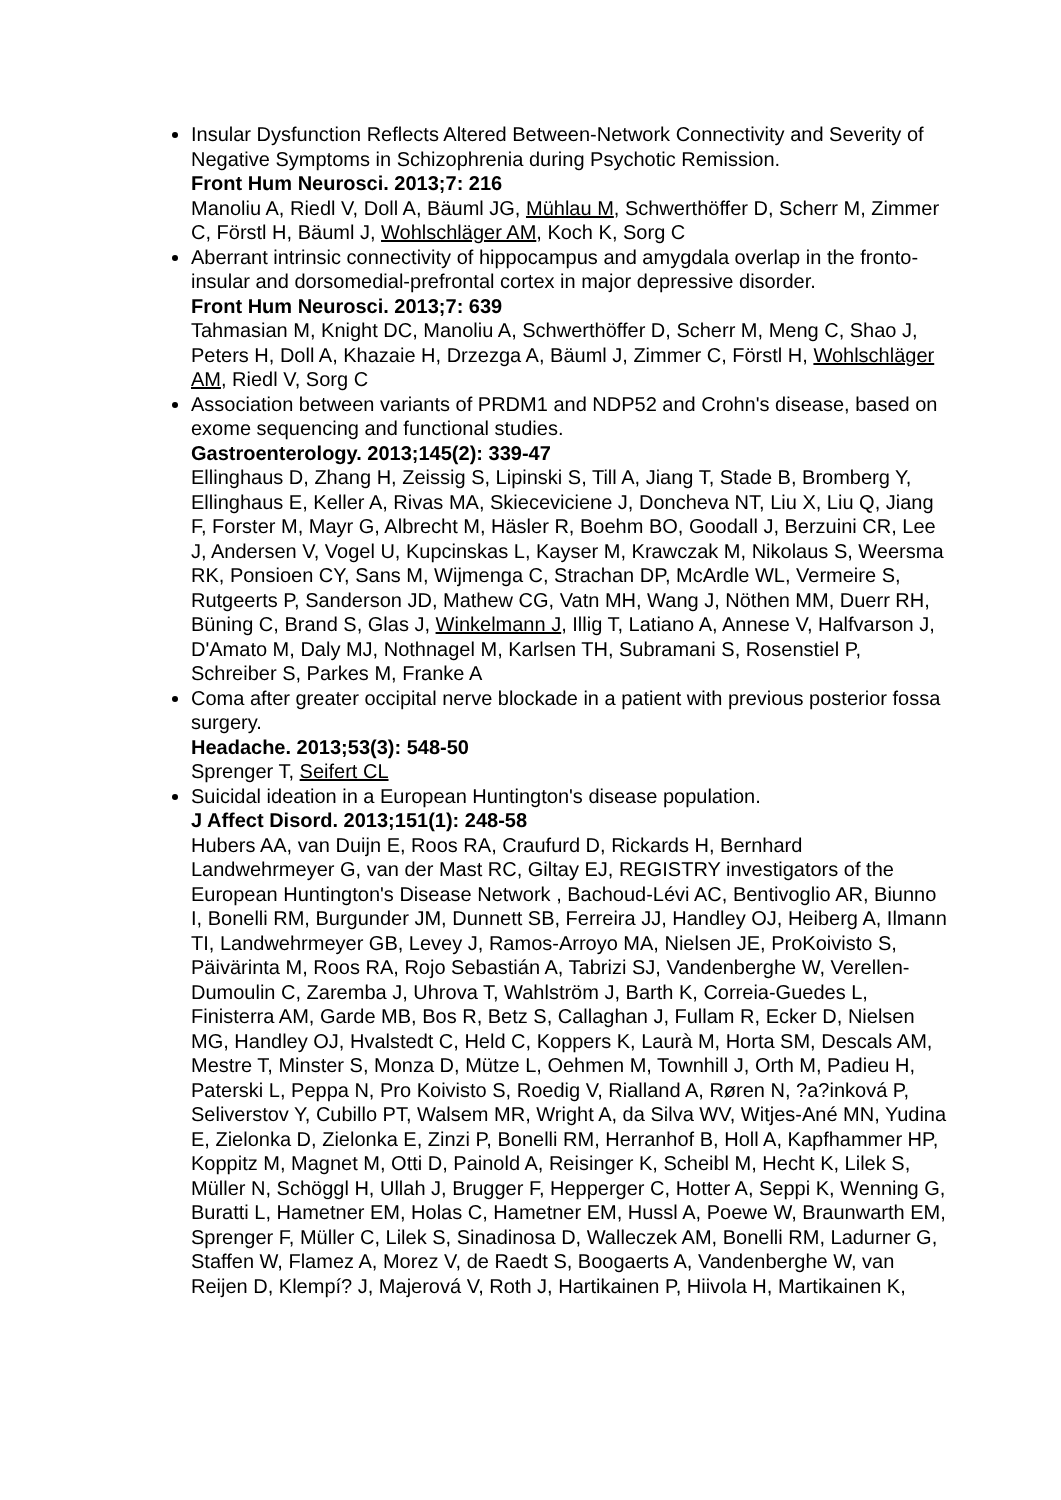Insular Dysfunction Reflects Altered Between-Network Connectivity and Severity of Negative Symptoms in Schizophrenia during Psychotic Remission.
Front Hum Neurosci. 2013;7: 216
Manoliu A, Riedl V, Doll A, Bäuml JG, Mühlau M, Schwerthöffer D, Scherr M, Zimmer C, Förstl H, Bäuml J, Wohlschläger AM, Koch K, Sorg C
Aberrant intrinsic connectivity of hippocampus and amygdala overlap in the fronto-insular and dorsomedial-prefrontal cortex in major depressive disorder.
Front Hum Neurosci. 2013;7: 639
Tahmasian M, Knight DC, Manoliu A, Schwerthöffer D, Scherr M, Meng C, Shao J, Peters H, Doll A, Khazaie H, Drzezga A, Bäuml J, Zimmer C, Förstl H, Wohlschläger AM, Riedl V, Sorg C
Association between variants of PRDM1 and NDP52 and Crohn's disease, based on exome sequencing and functional studies.
Gastroenterology. 2013;145(2): 339-47
Ellinghaus D, Zhang H, Zeissig S, Lipinski S, Till A, Jiang T, Stade B, Bromberg Y, Ellinghaus E, Keller A, Rivas MA, Skieceviciene J, Doncheva NT, Liu X, Liu Q, Jiang F, Forster M, Mayr G, Albrecht M, Häsler R, Boehm BO, Goodall J, Berzuini CR, Lee J, Andersen V, Vogel U, Kupcinskas L, Kayser M, Krawczak M, Nikolaus S, Weersma RK, Ponsioen CY, Sans M, Wijmenga C, Strachan DP, McArdle WL, Vermeire S, Rutgeerts P, Sanderson JD, Mathew CG, Vatn MH, Wang J, Nöthen MM, Duerr RH, Büning C, Brand S, Glas J, Winkelmann J, Illig T, Latiano A, Annese V, Halfvarson J, D'Amato M, Daly MJ, Nothnagel M, Karlsen TH, Subramani S, Rosenstiel P, Schreiber S, Parkes M, Franke A
Coma after greater occipital nerve blockade in a patient with previous posterior fossa surgery.
Headache. 2013;53(3): 548-50
Sprenger T, Seifert CL
Suicidal ideation in a European Huntington's disease population.
J Affect Disord. 2013;151(1): 248-58
Hubers AA, van Duijn E, Roos RA, Craufurd D, Rickards H, Bernhard Landwehrmeyer G, van der Mast RC, Giltay EJ, REGISTRY investigators of the European Huntington's Disease Network , Bachoud-Lévi AC, Bentivoglio AR, Biunno I, Bonelli RM, Burgunder JM, Dunnett SB, Ferreira JJ, Handley OJ, Heiberg A, Ilmann TI, Landwehrmeyer GB, Levey J, Ramos-Arroyo MA, Nielsen JE, ProKoivisto S, Päivärinta M, Roos RA, Rojo Sebastián A, Tabrizi SJ, Vandenberghe W, Verellen- Dumoulin C, Zaremba J, Uhrova T, Wahlström J, Barth K, Correia-Guedes L, Finisterra AM, Garde MB, Bos R, Betz S, Callaghan J, Fullam R, Ecker D, Nielsen MG, Handley OJ, Hvalstedt C, Held C, Koppers K, Laurà M, Horta SM, Descals AM, Mestre T, Minster S, Monza D, Mütze L, Oehmen M, Townhill J, Orth M, Padieu H, Paterski L, Peppa N, Pro Koivisto S, Roedig V, Rialland A, Røren N, ?a?inková P, Seliverstov Y, Cubillo PT, Walsem MR, Wright A, da Silva WV, Witjes-Ané MN, Yudina E, Zielonka D, Zielonka E, Zinzi P, Bonelli RM, Herranhof B, Holl A, Kapfhammer HP, Koppitz M, Magnet M, Otti D, Painold A, Reisinger K, Scheibl M, Hecht K, Lilek S, Müller N, Schöggl H, Ullah J, Brugger F, Hepperger C, Hotter A, Seppi K, Wenning G, Buratti L, Hametner EM, Holas C, Hametner EM, Hussl A, Poewe W, Braunwarth EM, Sprenger F, Müller C, Lilek S, Sinadinosa D, Walleczek AM, Bonelli RM, Ladurner G, Staffen W, Flamez A, Morez V, de Raedt S, Boogaerts A, Vandenberghe W, van Reijen D, Klempí? J, Majerová V, Roth J, Hartikainen P, Hiivola H, Martikainen K,